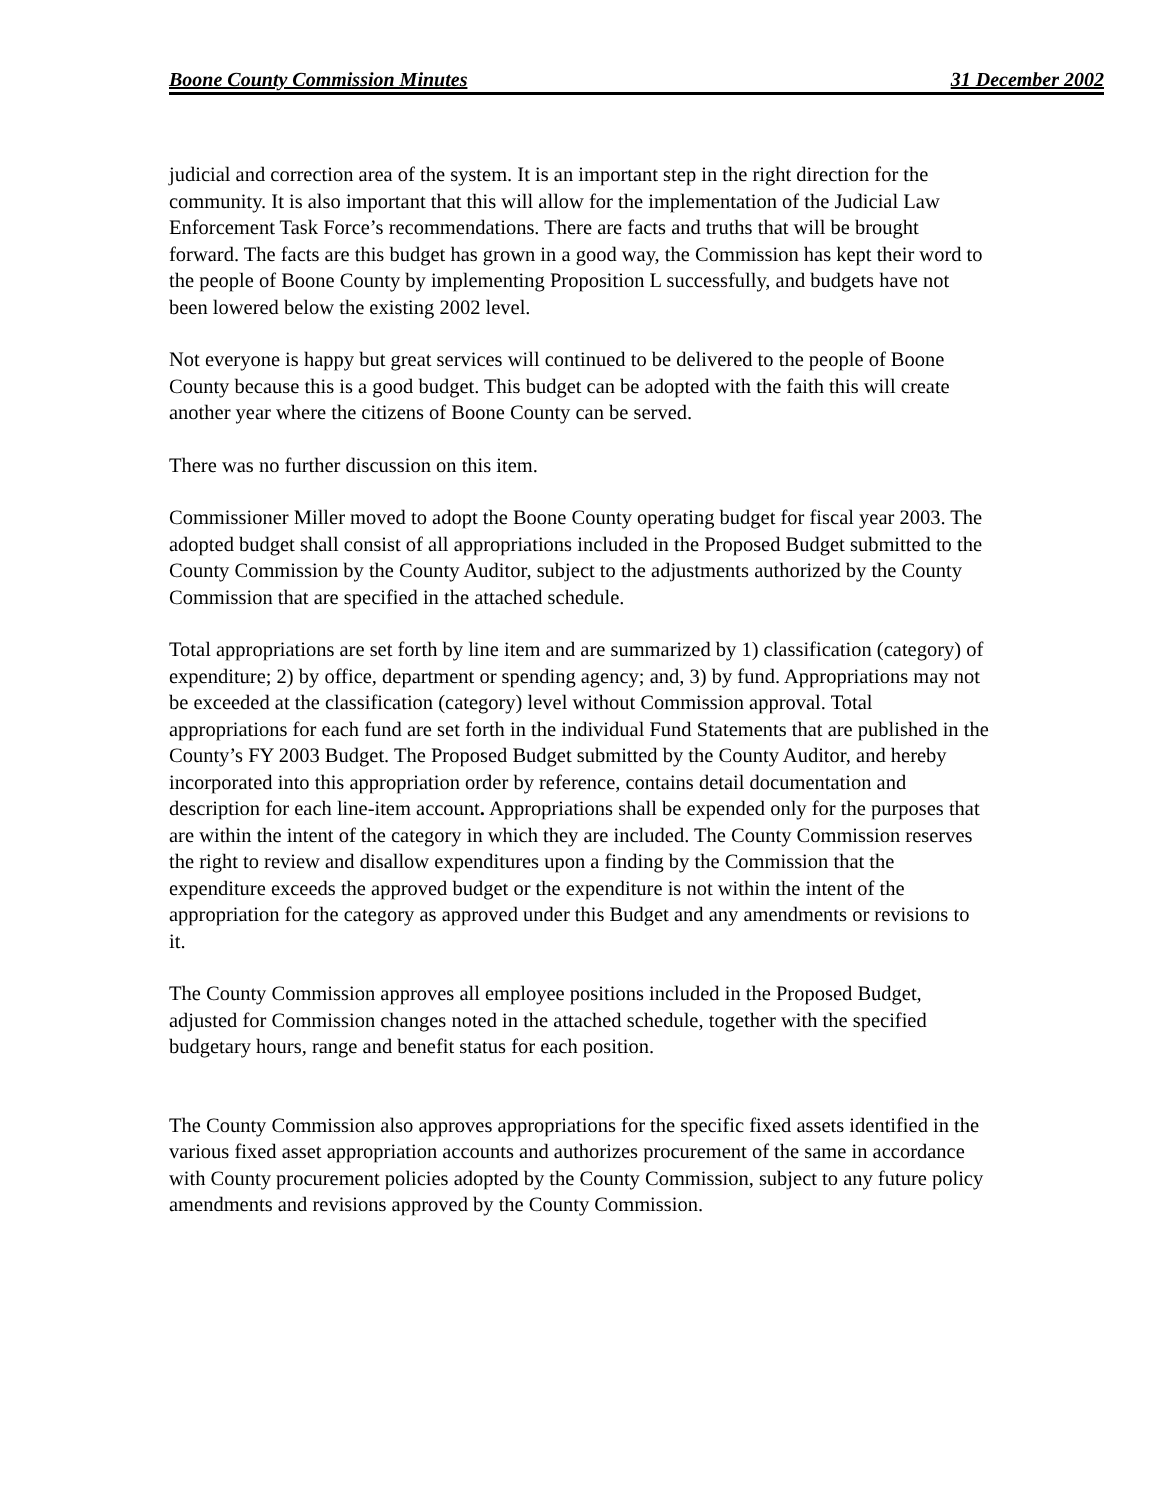Boone County Commission Minutes 31 December 2002
judicial and correction area of the system. It is an important step in the right direction for the community. It is also important that this will allow for the implementation of the Judicial Law Enforcement Task Force’s recommendations. There are facts and truths that will be brought forward. The facts are this budget has grown in a good way, the Commission has kept their word to the people of Boone County by implementing Proposition L successfully, and budgets have not been lowered below the existing 2002 level.
Not everyone is happy but great services will continued to be delivered to the people of Boone County because this is a good budget. This budget can be adopted with the faith this will create another year where the citizens of Boone County can be served.
There was no further discussion on this item.
Commissioner Miller moved to adopt the Boone County operating budget for fiscal year 2003. The adopted budget shall consist of all appropriations included in the Proposed Budget submitted to the County Commission by the County Auditor, subject to the adjustments authorized by the County Commission that are specified in the attached schedule.
Total appropriations are set forth by line item and are summarized by 1) classification (category) of expenditure; 2) by office, department or spending agency; and, 3) by fund. Appropriations may not be exceeded at the classification (category) level without Commission approval. Total appropriations for each fund are set forth in the individual Fund Statements that are published in the County’s FY 2003 Budget. The Proposed Budget submitted by the County Auditor, and hereby incorporated into this appropriation order by reference, contains detail documentation and description for each line-item account. Appropriations shall be expended only for the purposes that are within the intent of the category in which they are included. The County Commission reserves the right to review and disallow expenditures upon a finding by the Commission that the expenditure exceeds the approved budget or the expenditure is not within the intent of the appropriation for the category as approved under this Budget and any amendments or revisions to it.
The County Commission approves all employee positions included in the Proposed Budget, adjusted for Commission changes noted in the attached schedule, together with the specified budgetary hours, range and benefit status for each position.
The County Commission also approves appropriations for the specific fixed assets identified in the various fixed asset appropriation accounts and authorizes procurement of the same in accordance with County procurement policies adopted by the County Commission, subject to any future policy amendments and revisions approved by the County Commission.